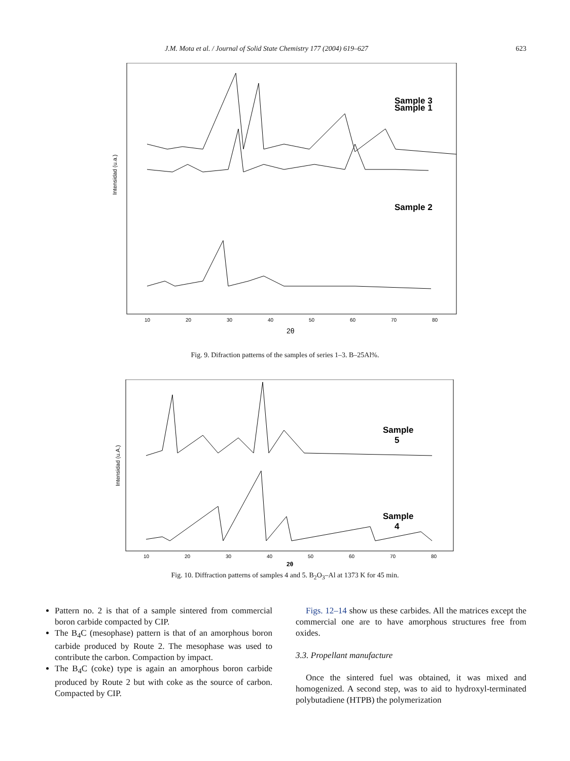J.M. Mota et al. / Journal of Solid State Chemistry 177 (2004) 619–627 623
Intensidad (u.a.)
Sample 3
Sample 2
Sample 1
10
20
30
40
50
60
70
80
2θ
Fig. 9. Difraction patterns of the samples of series 1–3. B–25Al%.
Intensidad (u.A.)
Sample
5
Sample
4
10
20
30
40
50
60
70
80
2θ
Fig. 10. Diffraction patterns of samples 4 and 5. B<sub>2</sub>O<sub>3</sub>–Al at 1373 K for 45 min.
Pattern no. 2 is that of a sample sintered from commercial boron carbide compacted by CIP.
The B<sub>4</sub>C (mesophase) pattern is that of an amorphous boron carbide produced by Route 2. The mesophase was used to contribute the carbon. Compaction by impact.
The B<sub>4</sub>C (coke) type is again an amorphous boron carbide produced by Route 2 but with coke as the source of carbon. Compacted by CIP.
Figs. 12–14 show us these carbides. All the matrices except the commercial one are to have amorphous structures free from oxides.
3.3. Propellant manufacture
Once the sintered fuel was obtained, it was mixed and homogenized. A second step, was to aid to hydroxyl-terminated polybutadiene (HTPB) the polymerization